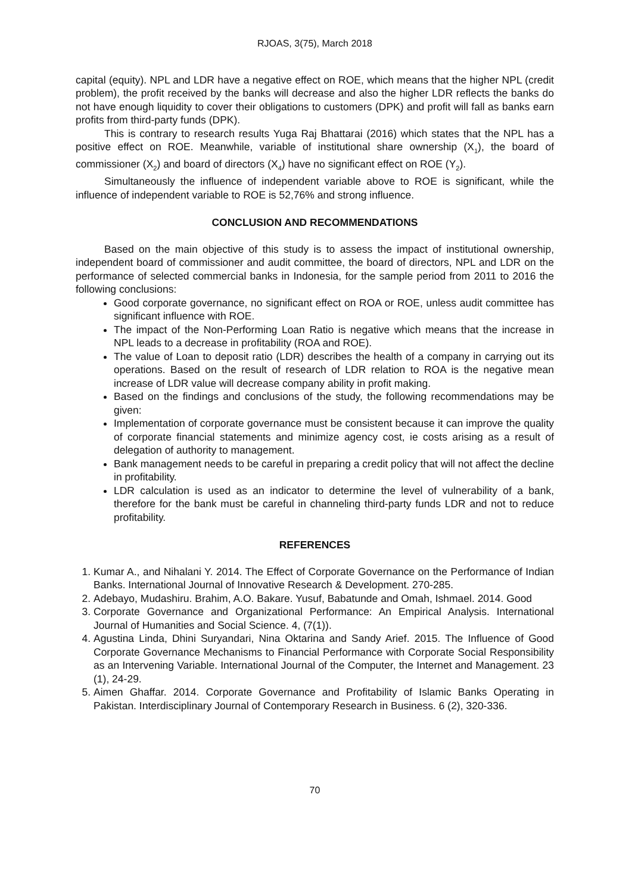RJOAS, 3(75), March 2018
capital (equity). NPL and LDR have a negative effect on ROE, which means that the higher NPL (credit problem), the profit received by the banks will decrease and also the higher LDR reflects the banks do not have enough liquidity to cover their obligations to customers (DPK) and profit will fall as banks earn profits from third-party funds (DPK).
This is contrary to research results Yuga Raj Bhattarai (2016) which states that the NPL has a positive effect on ROE. Meanwhile, variable of institutional share ownership (X<sub>1</sub>), the board of commissioner (X<sub>2</sub>) and board of directors (X<sub>4</sub>) have no significant effect on ROE (Y<sub>2</sub>).
Simultaneously the influence of independent variable above to ROE is significant, while the influence of independent variable to ROE is 52,76% and strong influence.
CONCLUSION AND RECOMMENDATIONS
Based on the main objective of this study is to assess the impact of institutional ownership, independent board of commissioner and audit committee, the board of directors, NPL and LDR on the performance of selected commercial banks in Indonesia, for the sample period from 2011 to 2016 the following conclusions:
Good corporate governance, no significant effect on ROA or ROE, unless audit committee has significant influence with ROE.
The impact of the Non-Performing Loan Ratio is negative which means that the increase in NPL leads to a decrease in profitability (ROA and ROE).
The value of Loan to deposit ratio (LDR) describes the health of a company in carrying out its operations. Based on the result of research of LDR relation to ROA is the negative mean increase of LDR value will decrease company ability in profit making.
Based on the findings and conclusions of the study, the following recommendations may be given:
Implementation of corporate governance must be consistent because it can improve the quality of corporate financial statements and minimize agency cost, ie costs arising as a result of delegation of authority to management.
Bank management needs to be careful in preparing a credit policy that will not affect the decline in profitability.
LDR calculation is used as an indicator to determine the level of vulnerability of a bank, therefore for the bank must be careful in channeling third-party funds LDR and not to reduce profitability.
REFERENCES
1. Kumar A., and Nihalani Y. 2014. The Effect of Corporate Governance on the Performance of Indian Banks. International Journal of Innovative Research & Development. 270-285.
2. Adebayo, Mudashiru. Brahim, A.O. Bakare. Yusuf, Babatunde and Omah, Ishmael. 2014. Good
3. Corporate Governance and Organizational Performance: An Empirical Analysis. International Journal of Humanities and Social Science. 4, (7(1)).
4. Agustina Linda, Dhini Suryandari, Nina Oktarina and Sandy Arief. 2015. The Influence of Good Corporate Governance Mechanisms to Financial Performance with Corporate Social Responsibility as an Intervening Variable. International Journal of the Computer, the Internet and Management. 23 (1), 24-29.
5. Aimen Ghaffar. 2014. Corporate Governance and Profitability of Islamic Banks Operating in Pakistan. Interdisciplinary Journal of Contemporary Research in Business. 6 (2), 320-336.
70